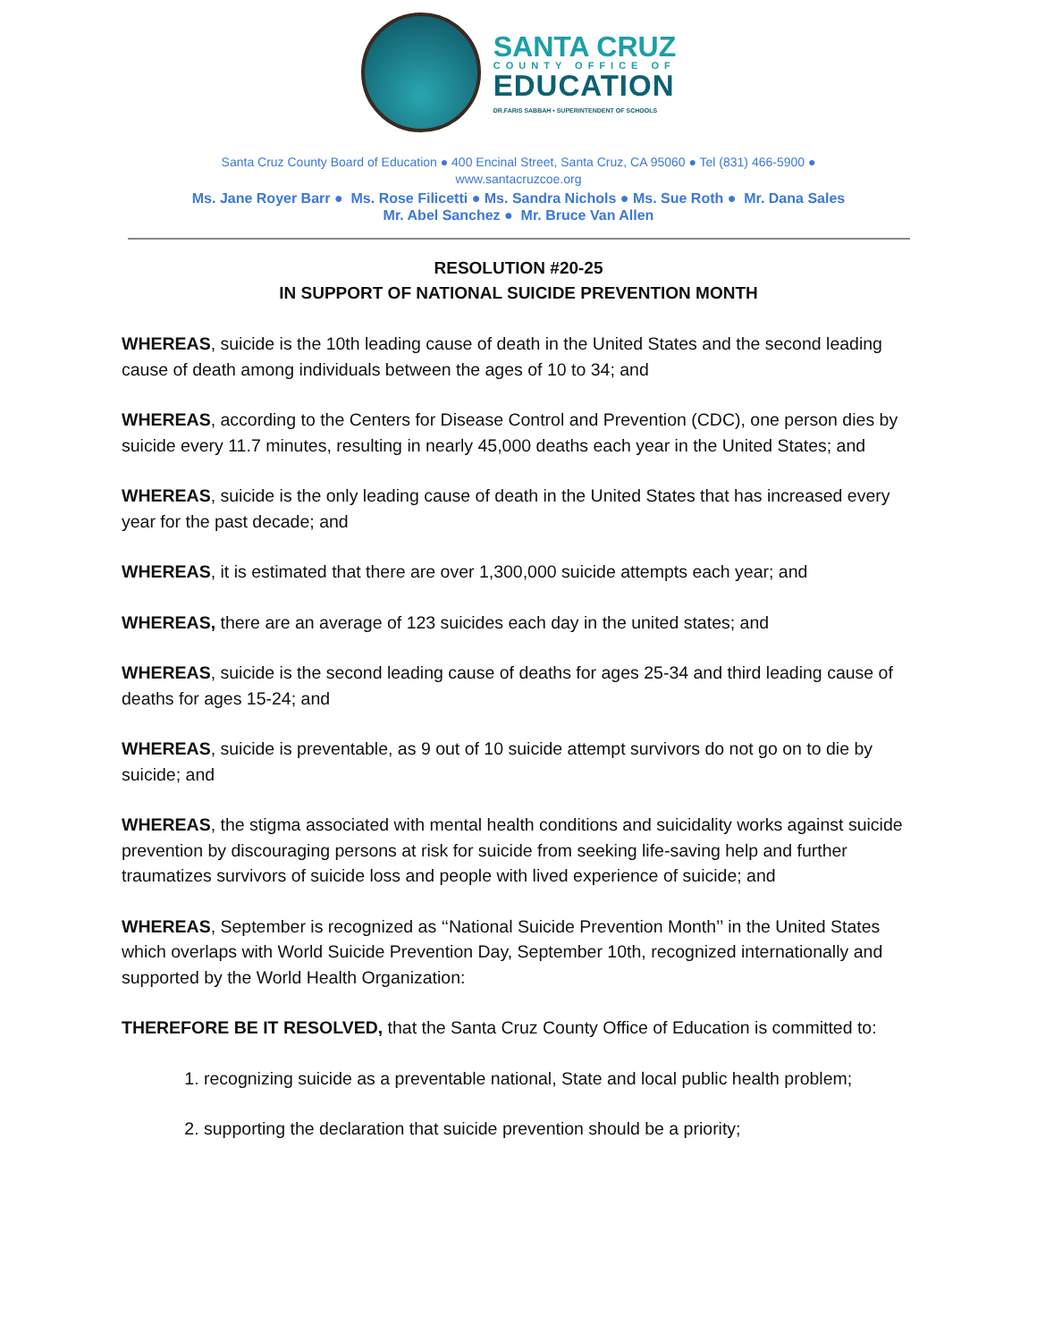SANTA CRUZ
COUNTY OFFICE OF
EDUCATION
DR.FARIS SABBAH • SUPERINTENDENT OF SCHOOLS
Santa Cruz County Board of Education ● 400 Encinal Street, Santa Cruz, CA 95060 ● Tel (831) 466-5900 ●
www.santacruzcoe.org
Ms. Jane Royer Barr ● Ms. Rose Filicetti ● Ms. Sandra Nichols ● Ms. Sue Roth ● Mr. Dana Sales
Mr. Abel Sanchez ● Mr. Bruce Van Allen
RESOLUTION #20-25
IN SUPPORT OF NATIONAL SUICIDE PREVENTION MONTH
WHEREAS, suicide is the 10th leading cause of death in the United States and the second leading cause of death among individuals between the ages of 10 to 34; and
WHEREAS, according to the Centers for Disease Control and Prevention (CDC), one person dies by suicide every 11.7 minutes, resulting in nearly 45,000 deaths each year in the United States; and
WHEREAS, suicide is the only leading cause of death in the United States that has increased every year for the past decade; and
WHEREAS, it is estimated that there are over 1,300,000 suicide attempts each year; and
WHEREAS, there are an average of 123 suicides each day in the united states; and
WHEREAS, suicide is the second leading cause of deaths for ages 25-34 and third leading cause of deaths for ages 15-24; and
WHEREAS, suicide is preventable, as 9 out of 10 suicide attempt survivors do not go on to die by suicide; and
WHEREAS, the stigma associated with mental health conditions and suicidality works against suicide prevention by discouraging persons at risk for suicide from seeking life-saving help and further traumatizes survivors of suicide loss and people with lived experience of suicide; and
WHEREAS, September is recognized as ‘‘National Suicide Prevention Month’’ in the United States which overlaps with World Suicide Prevention Day, September 10th, recognized internationally and supported by the World Health Organization:
THEREFORE BE IT RESOLVED, that the Santa Cruz County Office of Education is committed to:
1. recognizing suicide as a preventable national, State and local public health problem;
2. supporting the declaration that suicide prevention should be a priority;